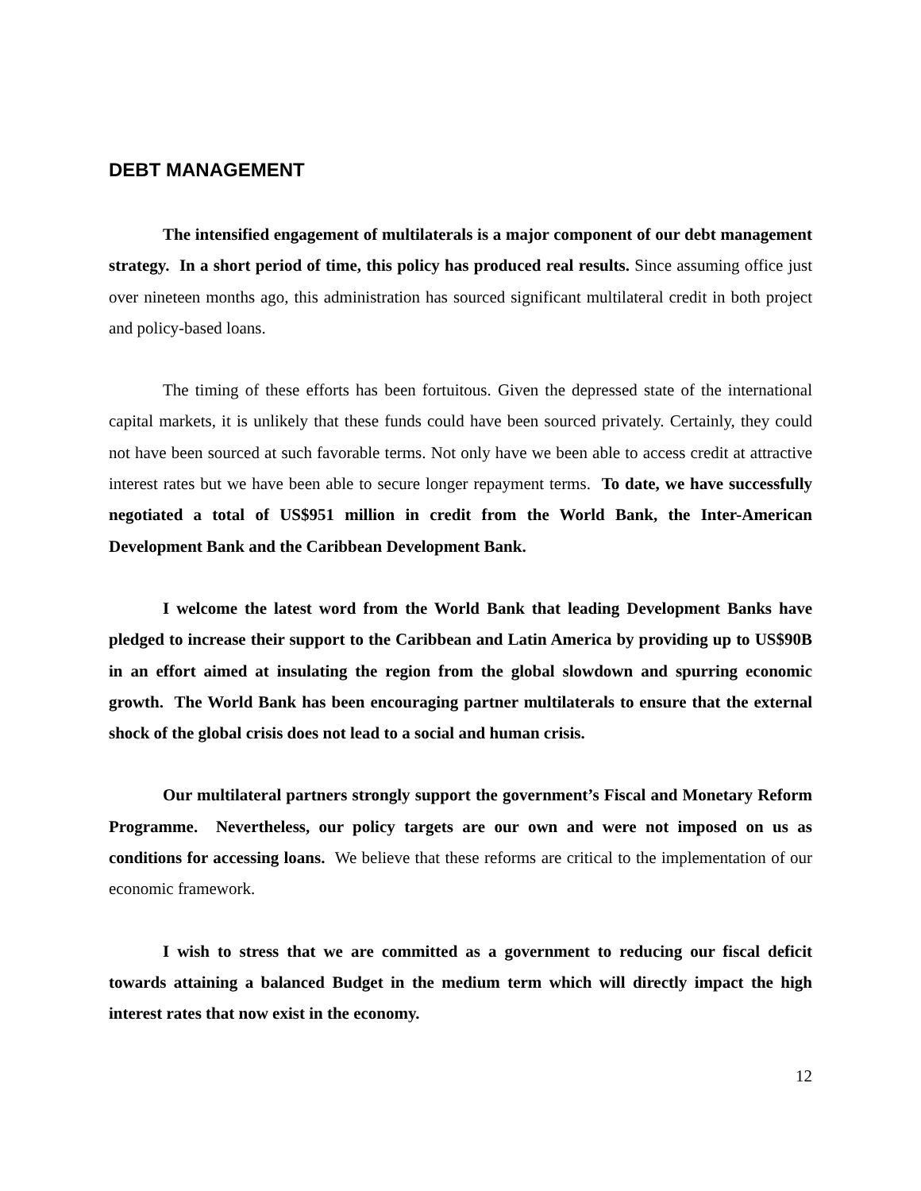DEBT MANAGEMENT
The intensified engagement of multilaterals is a major component of our debt management strategy. In a short period of time, this policy has produced real results. Since assuming office just over nineteen months ago, this administration has sourced significant multilateral credit in both project and policy-based loans.
The timing of these efforts has been fortuitous. Given the depressed state of the international capital markets, it is unlikely that these funds could have been sourced privately. Certainly, they could not have been sourced at such favorable terms. Not only have we been able to access credit at attractive interest rates but we have been able to secure longer repayment terms. To date, we have successfully negotiated a total of US$951 million in credit from the World Bank, the Inter-American Development Bank and the Caribbean Development Bank.
I welcome the latest word from the World Bank that leading Development Banks have pledged to increase their support to the Caribbean and Latin America by providing up to US$90B in an effort aimed at insulating the region from the global slowdown and spurring economic growth. The World Bank has been encouraging partner multilaterals to ensure that the external shock of the global crisis does not lead to a social and human crisis.
Our multilateral partners strongly support the government’s Fiscal and Monetary Reform Programme. Nevertheless, our policy targets are our own and were not imposed on us as conditions for accessing loans. We believe that these reforms are critical to the implementation of our economic framework.
I wish to stress that we are committed as a government to reducing our fiscal deficit towards attaining a balanced Budget in the medium term which will directly impact the high interest rates that now exist in the economy.
12